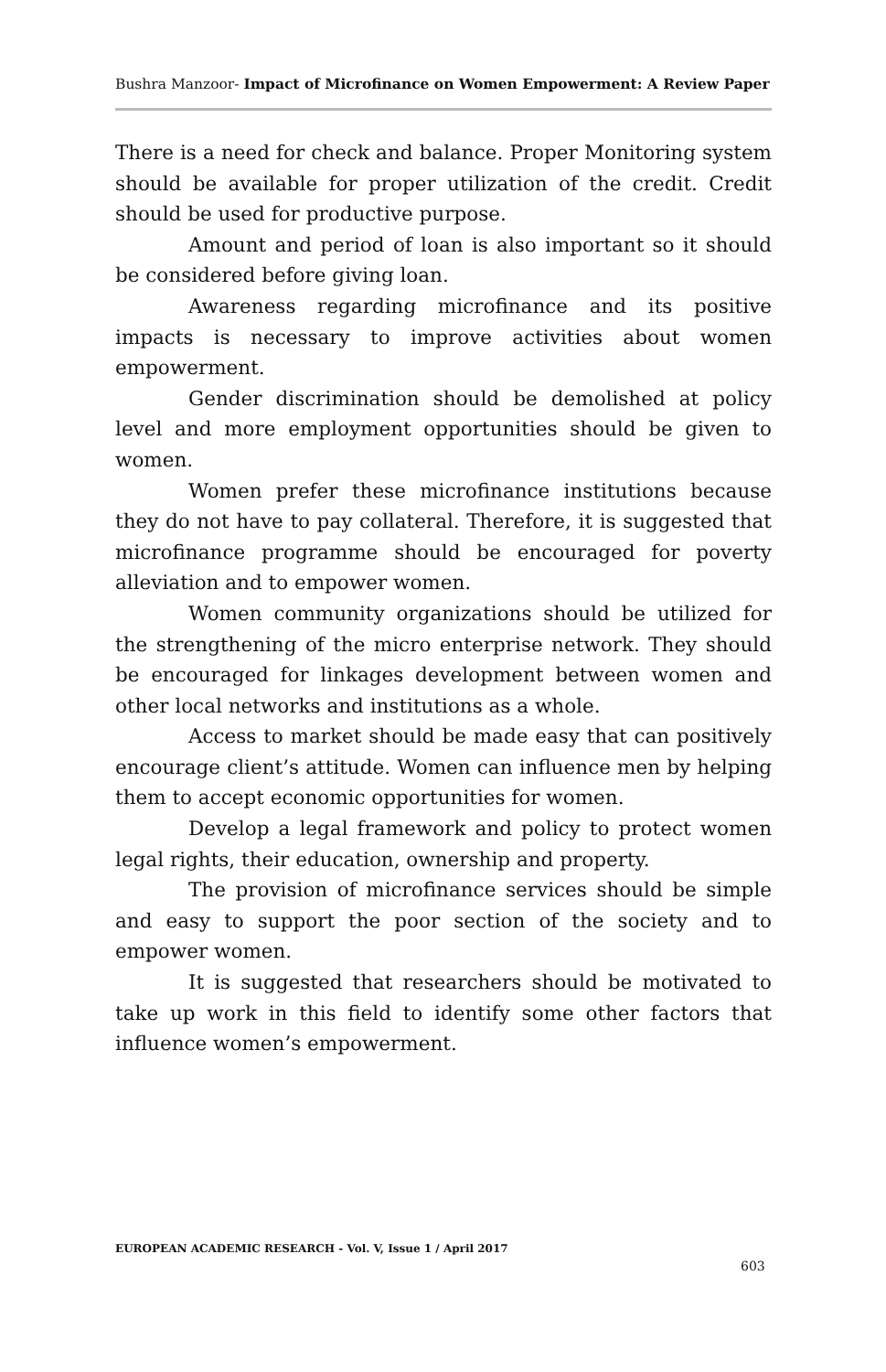Bushra Manzoor- Impact of Microfinance on Women Empowerment: A Review Paper
There is a need for check and balance. Proper Monitoring system should be available for proper utilization of the credit. Credit should be used for productive purpose.
Amount and period of loan is also important so it should be considered before giving loan.
Awareness regarding microfinance and its positive impacts is necessary to improve activities about women empowerment.
Gender discrimination should be demolished at policy level and more employment opportunities should be given to women.
Women prefer these microfinance institutions because they do not have to pay collateral. Therefore, it is suggested that microfinance programme should be encouraged for poverty alleviation and to empower women.
Women community organizations should be utilized for the strengthening of the micro enterprise network. They should be encouraged for linkages development between women and other local networks and institutions as a whole.
Access to market should be made easy that can positively encourage client’s attitude. Women can influence men by helping them to accept economic opportunities for women.
Develop a legal framework and policy to protect women legal rights, their education, ownership and property.
The provision of microfinance services should be simple and easy to support the poor section of the society and to empower women.
It is suggested that researchers should be motivated to take up work in this field to identify some other factors that influence women’s empowerment.
EUROPEAN ACADEMIC RESEARCH - Vol. V, Issue 1 / April 2017
603